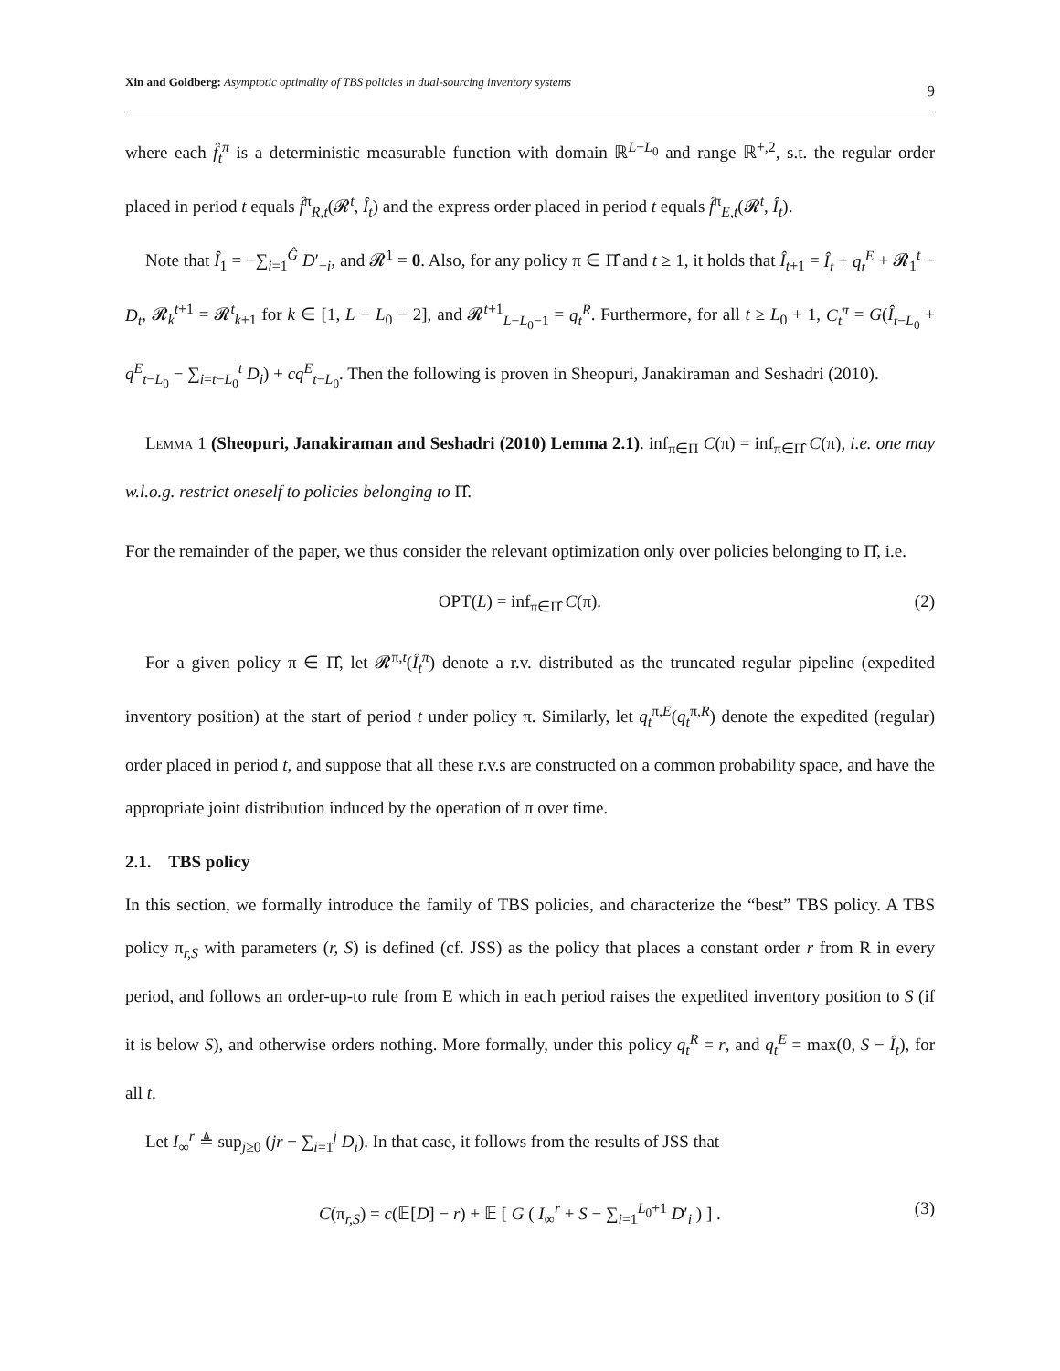Xin and Goldberg: Asymptotic optimality of TBS policies in dual-sourcing inventory systems
9
where each f̂<sub>t</sub><sup>π</sup> is a deterministic measurable function with domain ℝ<sup>L−L<sub>0</sub></sup> and range ℝ<sup>+,2</sup>, s.t. the regular order placed in period t equals f̂<sup>π</sup><sub>R,t</sub>(𝓡<sup>t</sup>, Î<sub>t</sub>) and the express order placed in period t equals f̂<sup>π</sup><sub>E,t</sub>(𝓡<sup>t</sup>, Î<sub>t</sub>).
Note that Î<sub>1</sub> = −∑<sub>i=1</sub><sup>Ĝ</sup> D′<sub>−i</sub>, and 𝓡<sup>1</sup> = 0. Also, for any policy π ∈ Π̂ and t ≥ 1, it holds that Î<sub>t+1</sub> = Î<sub>t</sub> + q<sub>t</sub><sup>E</sup> + 𝓡<sub>1</sub><sup>t</sup> − D<sub>t</sub>, 𝓡<sub>k</sub><sup>t+1</sup> = 𝓡<sup>t</sup><sub>k+1</sub> for k ∈ [1, L − L<sub>0</sub> − 2], and 𝓡<sup>t+1</sup><sub>L−L<sub>0</sub>−1</sub> = q<sub>t</sub><sup>R</sup>. Furthermore, for all t ≥ L<sub>0</sub> + 1, C<sub>t</sub><sup>π</sup> = G(Î<sub>t−L<sub>0</sub></sub> + q<sup>E</sup><sub>t−L<sub>0</sub></sub> − ∑<sub>i=t−L<sub>0</sub></sub><sup>t</sup> D<sub>i</sub>) + cq<sup>E</sup><sub>t−L<sub>0</sub></sub>. Then the following is proven in Sheopuri, Janakiraman and Seshadri (2010).
Lemma 1 (Sheopuri, Janakiraman and Seshadri (2010) Lemma 2.1). inf<sub>π∈Π</sub> C(π) = inf<sub>π∈Π̂</sub> C(π), i.e. one may w.l.o.g. restrict oneself to policies belonging to Π̂.
For the remainder of the paper, we thus consider the relevant optimization only over policies belonging to Π̂, i.e.
OPT(L) = inf<sub>π∈Π̂</sub> C(π). (2)
For a given policy π ∈ Π̂, let 𝓡<sup>π,t</sup>(Î<sub>t</sub><sup>π</sup>) denote a r.v. distributed as the truncated regular pipeline (expedited inventory position) at the start of period t under policy π. Similarly, let q<sub>t</sub><sup>π,E</sup>(q<sub>t</sub><sup>π,R</sup>) denote the expedited (regular) order placed in period t, and suppose that all these r.v.s are constructed on a common probability space, and have the appropriate joint distribution induced by the operation of π over time.
2.1. TBS policy
In this section, we formally introduce the family of TBS policies, and characterize the “best” TBS policy. A TBS policy π<sub>r,S</sub> with parameters (r, S) is defined (cf. JSS) as the policy that places a constant order r from R in every period, and follows an order-up-to rule from E which in each period raises the expedited inventory position to S (if it is below S), and otherwise orders nothing. More formally, under this policy q<sub>t</sub><sup>R</sup> = r, and q<sub>t</sub><sup>E</sup> = max(0, S − Î<sub>t</sub>), for all t.
Let I<sub>∞</sub><sup>r</sup> ≜ sup<sub>j≥0</sub> (jr − ∑<sub>i=1</sub><sup>j</sup> D<sub>i</sub>). In that case, it follows from the results of JSS that
C(π<sub>r,S</sub>) = c(𝔼[D] − r) + 𝔼 [ G ( I<sub>∞</sub><sup>r</sup> + S − ∑<sub>i=1</sub><sup>L<sub>0</sub>+1</sup> D′<sub>i</sub> ) ] . (3)